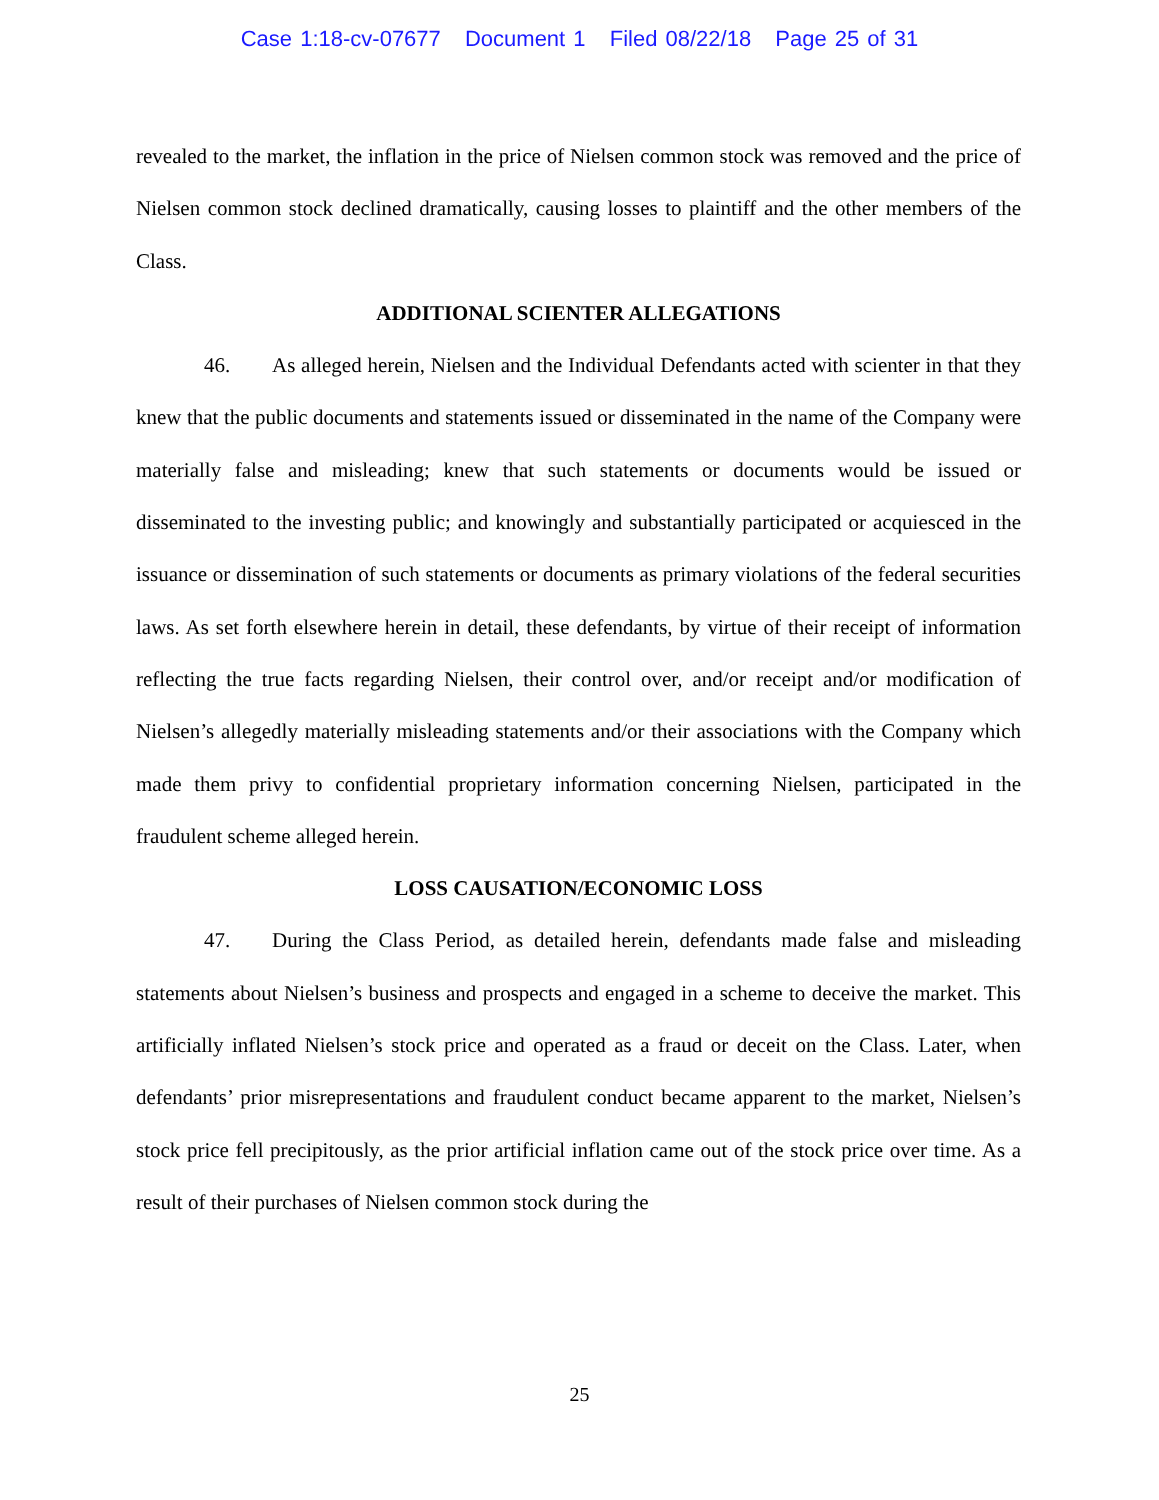Case 1:18-cv-07677 Document 1 Filed 08/22/18 Page 25 of 31
revealed to the market, the inflation in the price of Nielsen common stock was removed and the price of Nielsen common stock declined dramatically, causing losses to plaintiff and the other members of the Class.
ADDITIONAL SCIENTER ALLEGATIONS
46. As alleged herein, Nielsen and the Individual Defendants acted with scienter in that they knew that the public documents and statements issued or disseminated in the name of the Company were materially false and misleading; knew that such statements or documents would be issued or disseminated to the investing public; and knowingly and substantially participated or acquiesced in the issuance or dissemination of such statements or documents as primary violations of the federal securities laws. As set forth elsewhere herein in detail, these defendants, by virtue of their receipt of information reflecting the true facts regarding Nielsen, their control over, and/or receipt and/or modification of Nielsen’s allegedly materially misleading statements and/or their associations with the Company which made them privy to confidential proprietary information concerning Nielsen, participated in the fraudulent scheme alleged herein.
LOSS CAUSATION/ECONOMIC LOSS
47. During the Class Period, as detailed herein, defendants made false and misleading statements about Nielsen’s business and prospects and engaged in a scheme to deceive the market. This artificially inflated Nielsen’s stock price and operated as a fraud or deceit on the Class. Later, when defendants’ prior misrepresentations and fraudulent conduct became apparent to the market, Nielsen’s stock price fell precipitously, as the prior artificial inflation came out of the stock price over time. As a result of their purchases of Nielsen common stock during the
25